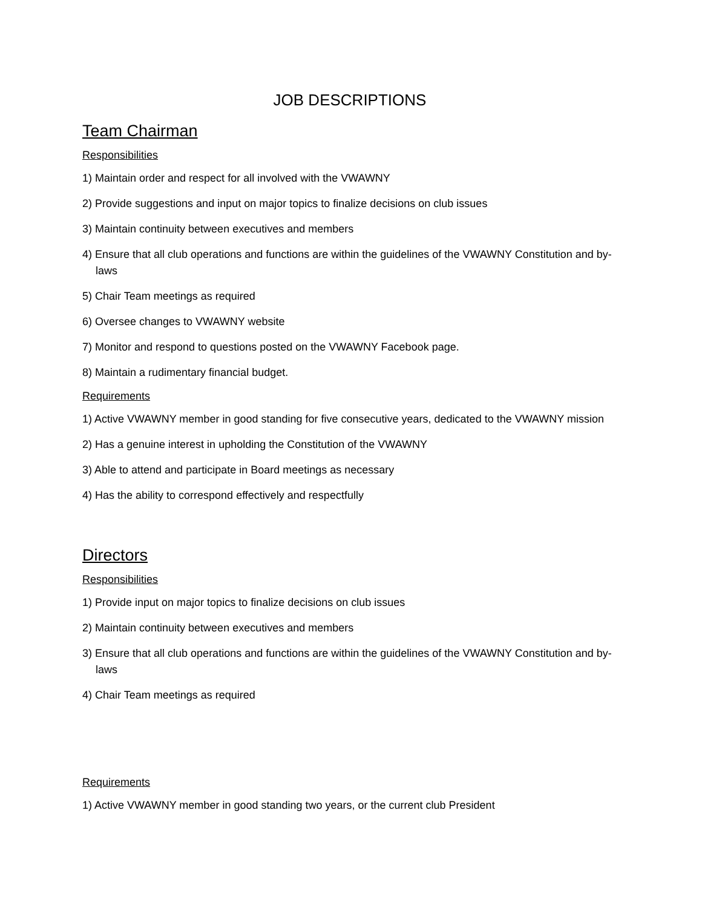JOB DESCRIPTIONS
Team Chairman
Responsibilities
1) Maintain order and respect for all involved with the VWAWNY
2) Provide suggestions and input on major topics to finalize decisions on club issues
3) Maintain continuity between executives and members
4) Ensure that all club operations and functions are within the guidelines of the VWAWNY Constitution and by-laws
5) Chair Team meetings as required
6) Oversee changes to VWAWNY website
7) Monitor and respond to questions posted on the VWAWNY Facebook page.
8) Maintain a rudimentary financial budget.
Requirements
1) Active VWAWNY member in good standing for five consecutive years, dedicated to the VWAWNY mission
2) Has a genuine interest in upholding the Constitution of the VWAWNY
3) Able to attend and participate in Board meetings as necessary
4) Has the ability to correspond effectively and respectfully
Directors
Responsibilities
1) Provide input on major topics to finalize decisions on club issues
2) Maintain continuity between executives and members
3) Ensure that all club operations and functions are within the guidelines of the VWAWNY Constitution and by-laws
4) Chair Team meetings as required
Requirements
1) Active VWAWNY member in good standing two years, or the current club President